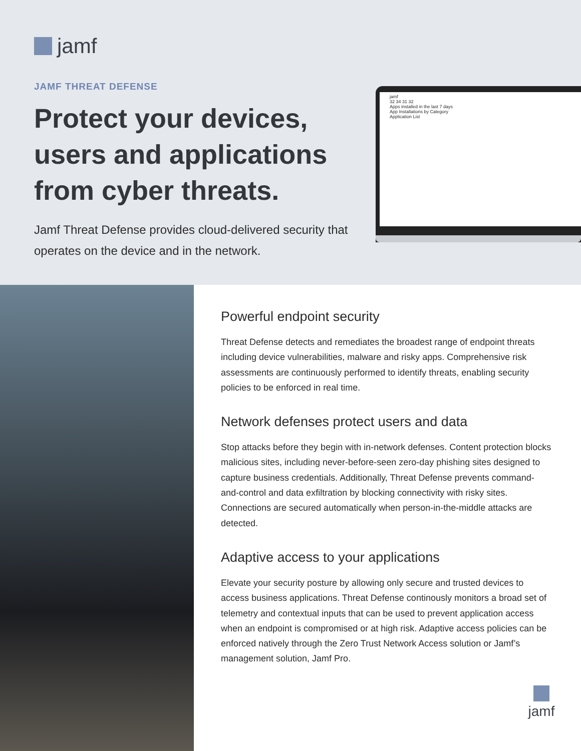jamf
JAMF THREAT DEFENSE
Protect your devices, users and applications from cyber threats.
Jamf Threat Defense provides cloud-delivered security that operates on the device and in the network.
jamf
32 34 31 32
Apps installed in the last 7 days
App Installations by Category
Application List
Powerful endpoint security
Threat Defense detects and remediates the broadest range of endpoint threats including device vulnerabilities, malware and risky apps. Comprehensive risk assessments are continuously performed to identify threats, enabling security policies to be enforced in real time.
Network defenses protect users and data
Stop attacks before they begin with in-network defenses. Content protection blocks malicious sites, including never-before-seen zero-day phishing sites designed to capture business credentials. Additionally, Threat Defense prevents command-and-control and data exfiltration by blocking connectivity with risky sites. Connections are secured automatically when person-in-the-middle attacks are detected.
Adaptive access to your applications
Elevate your security posture by allowing only secure and trusted devices to access business applications. Threat Defense continously monitors a broad set of telemetry and contextual inputs that can be used to prevent application access when an endpoint is compromised or at high risk. Adaptive access policies can be enforced natively through the Zero Trust Network Access solution or Jamf’s management solution, Jamf Pro.
jamf